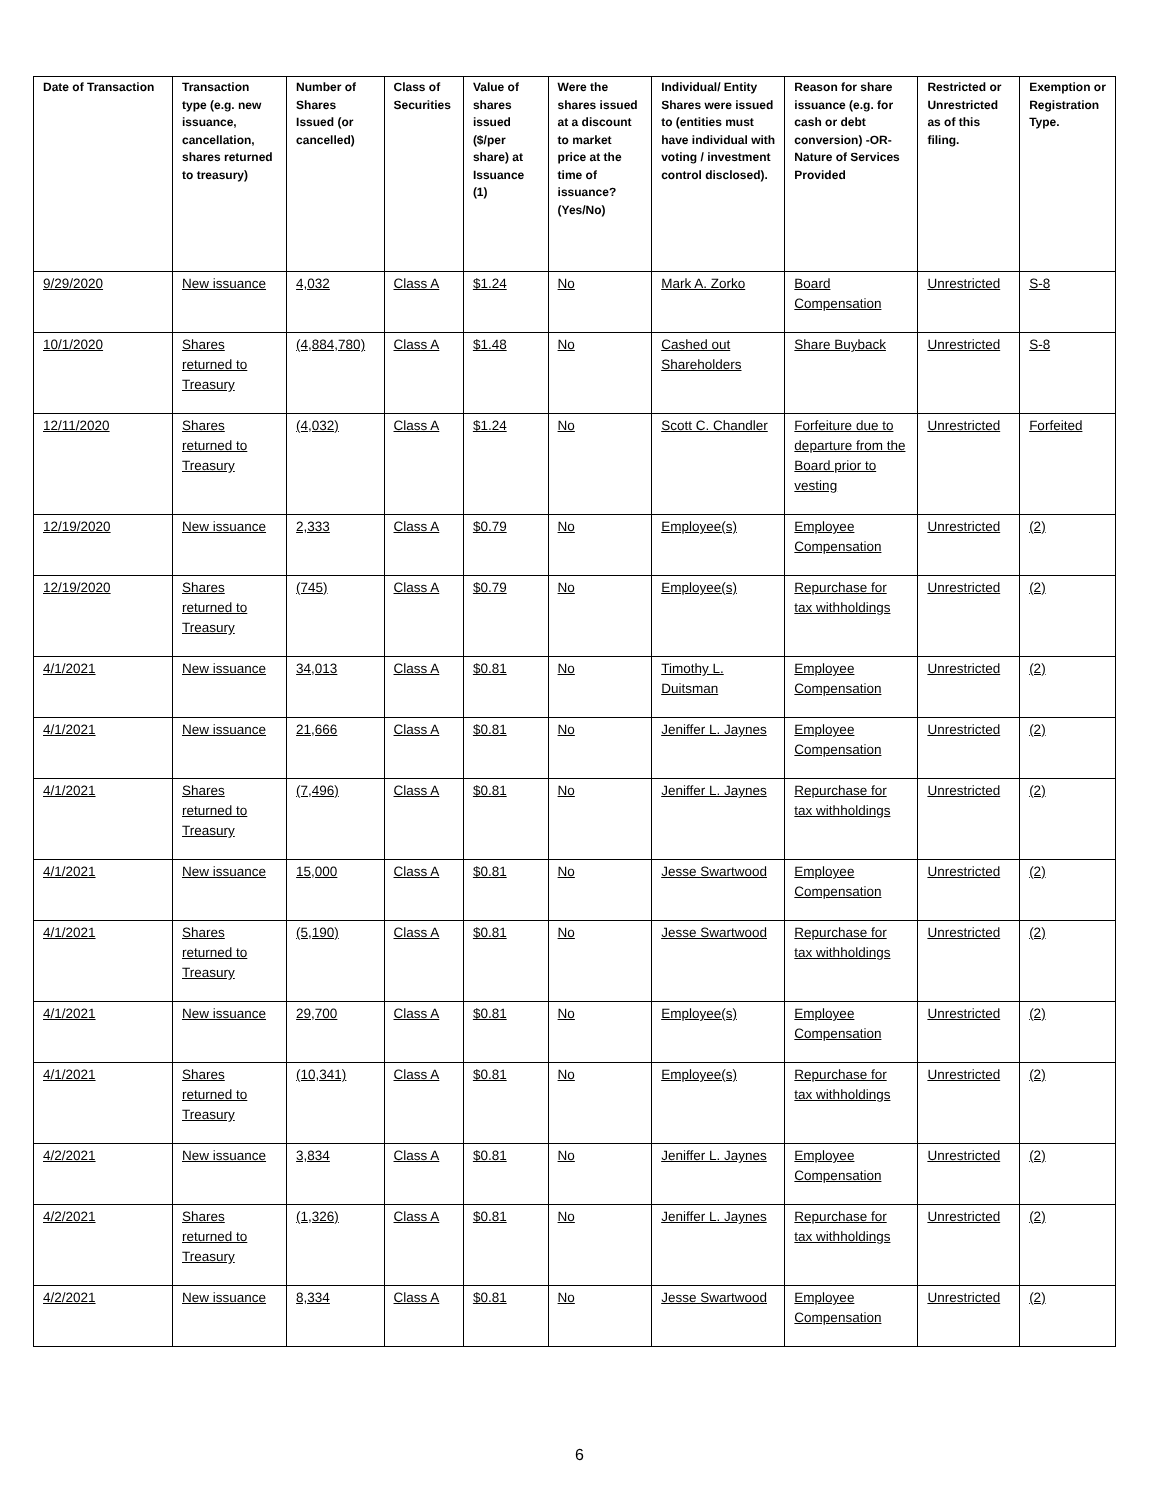| Date of Transaction | Transaction type (e.g. new issuance, cancellation, shares returned to treasury) | Number of Shares Issued (or cancelled) | Class of Securities | Value of shares issued ($/per share) at Issuance (1) | Were the shares issued at a discount to market price at the time of issuance? (Yes/No) | Individual/ Entity Shares were issued to (entities must have individual with voting / investment control disclosed). | Reason for share issuance (e.g. for cash or debt conversion) -OR- Nature of Services Provided | Restricted or Unrestricted as of this filing. | Exemption or Registration Type. |
| --- | --- | --- | --- | --- | --- | --- | --- | --- | --- |
| 9/29/2020 | New issuance | 4,032 | Class A | $1.24 | No | Mark A. Zorko | Board Compensation | Unrestricted | S-8 |
| 10/1/2020 | Shares returned to Treasury | (4,884,780) | Class A | $1.48 | No | Cashed out Shareholders | Share Buyback | Unrestricted | S-8 |
| 12/11/2020 | Shares returned to Treasury | (4,032) | Class A | $1.24 | No | Scott C. Chandler | Forfeiture due to departure from the Board prior to vesting | Unrestricted | Forfeited |
| 12/19/2020 | New issuance | 2,333 | Class A | $0.79 | No | Employee(s) | Employee Compensation | Unrestricted | (2) |
| 12/19/2020 | Shares returned to Treasury | (745) | Class A | $0.79 | No | Employee(s) | Repurchase for tax withholdings | Unrestricted | (2) |
| 4/1/2021 | New issuance | 34,013 | Class A | $0.81 | No | Timothy L. Duitsman | Employee Compensation | Unrestricted | (2) |
| 4/1/2021 | New issuance | 21,666 | Class A | $0.81 | No | Jeniffer L. Jaynes | Employee Compensation | Unrestricted | (2) |
| 4/1/2021 | Shares returned to Treasury | (7,496) | Class A | $0.81 | No | Jeniffer L. Jaynes | Repurchase for tax withholdings | Unrestricted | (2) |
| 4/1/2021 | New issuance | 15,000 | Class A | $0.81 | No | Jesse Swartwood | Employee Compensation | Unrestricted | (2) |
| 4/1/2021 | Shares returned to Treasury | (5,190) | Class A | $0.81 | No | Jesse Swartwood | Repurchase for tax withholdings | Unrestricted | (2) |
| 4/1/2021 | New issuance | 29,700 | Class A | $0.81 | No | Employee(s) | Employee Compensation | Unrestricted | (2) |
| 4/1/2021 | Shares returned to Treasury | (10,341) | Class A | $0.81 | No | Employee(s) | Repurchase for tax withholdings | Unrestricted | (2) |
| 4/2/2021 | New issuance | 3,834 | Class A | $0.81 | No | Jeniffer L. Jaynes | Employee Compensation | Unrestricted | (2) |
| 4/2/2021 | Shares returned to Treasury | (1,326) | Class A | $0.81 | No | Jeniffer L. Jaynes | Repurchase for tax withholdings | Unrestricted | (2) |
| 4/2/2021 | New issuance | 8,334 | Class A | $0.81 | No | Jesse Swartwood | Employee Compensation | Unrestricted | (2) |
6